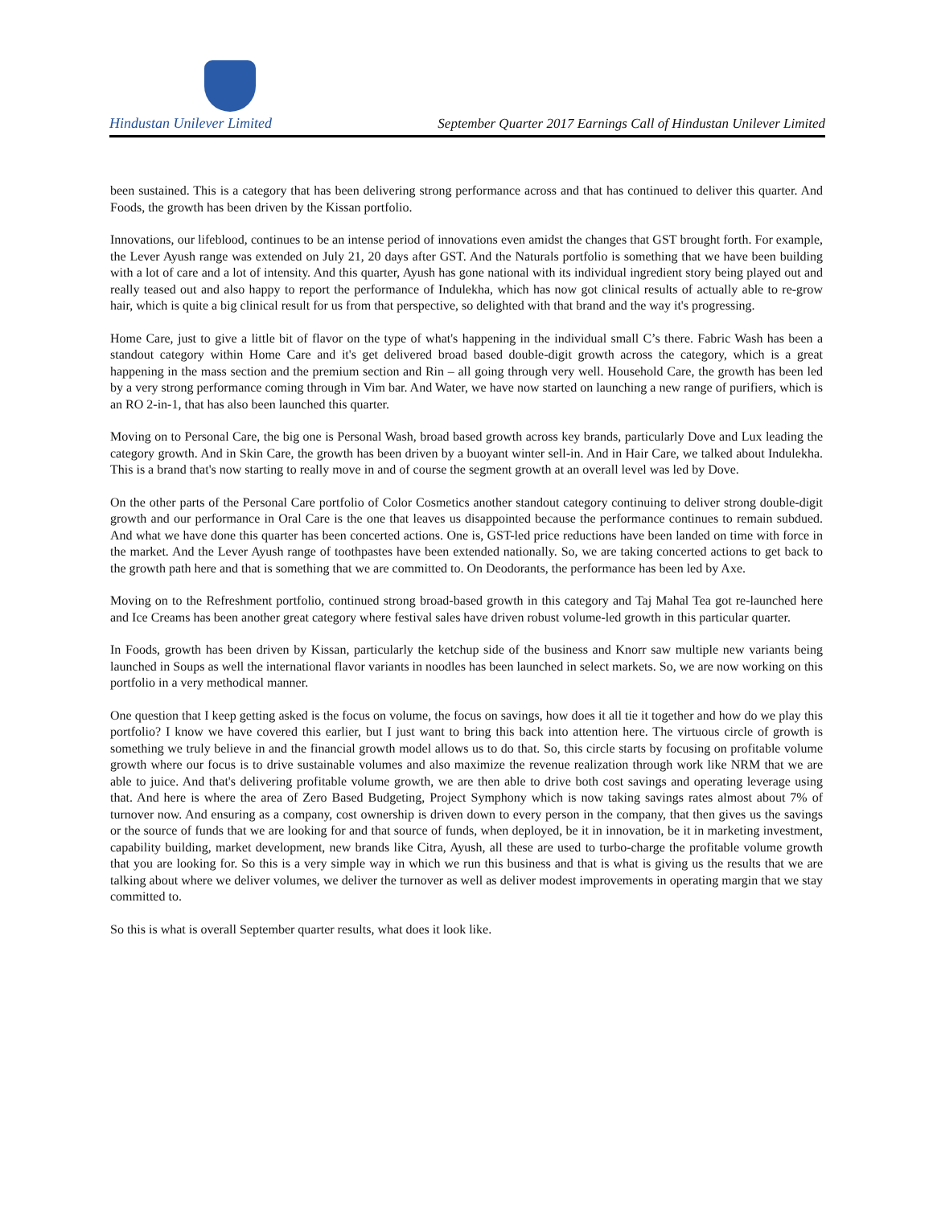Hindustan Unilever Limited
September Quarter 2017 Earnings Call of Hindustan Unilever Limited
been sustained. This is a category that has been delivering strong performance across and that has continued to deliver this quarter. And Foods, the growth has been driven by the Kissan portfolio.
Innovations, our lifeblood, continues to be an intense period of innovations even amidst the changes that GST brought forth. For example, the Lever Ayush range was extended on July 21, 20 days after GST. And the Naturals portfolio is something that we have been building with a lot of care and a lot of intensity. And this quarter, Ayush has gone national with its individual ingredient story being played out and really teased out and also happy to report the performance of Indulekha, which has now got clinical results of actually able to re-grow hair, which is quite a big clinical result for us from that perspective, so delighted with that brand and the way it's progressing.
Home Care, just to give a little bit of flavor on the type of what's happening in the individual small C’s there. Fabric Wash has been a standout category within Home Care and it's get delivered broad based double-digit growth across the category, which is a great happening in the mass section and the premium section and Rin – all going through very well. Household Care, the growth has been led by a very strong performance coming through in Vim bar. And Water, we have now started on launching a new range of purifiers, which is an RO 2-in-1, that has also been launched this quarter.
Moving on to Personal Care, the big one is Personal Wash, broad based growth across key brands, particularly Dove and Lux leading the category growth. And in Skin Care, the growth has been driven by a buoyant winter sell-in. And in Hair Care, we talked about Indulekha. This is a brand that's now starting to really move in and of course the segment growth at an overall level was led by Dove.
On the other parts of the Personal Care portfolio of Color Cosmetics another standout category continuing to deliver strong double-digit growth and our performance in Oral Care is the one that leaves us disappointed because the performance continues to remain subdued. And what we have done this quarter has been concerted actions. One is, GST-led price reductions have been landed on time with force in the market. And the Lever Ayush range of toothpastes have been extended nationally. So, we are taking concerted actions to get back to the growth path here and that is something that we are committed to. On Deodorants, the performance has been led by Axe.
Moving on to the Refreshment portfolio, continued strong broad-based growth in this category and Taj Mahal Tea got re-launched here and Ice Creams has been another great category where festival sales have driven robust volume-led growth in this particular quarter.
In Foods, growth has been driven by Kissan, particularly the ketchup side of the business and Knorr saw multiple new variants being launched in Soups as well the international flavor variants in noodles has been launched in select markets. So, we are now working on this portfolio in a very methodical manner.
One question that I keep getting asked is the focus on volume, the focus on savings, how does it all tie it together and how do we play this portfolio? I know we have covered this earlier, but I just want to bring this back into attention here. The virtuous circle of growth is something we truly believe in and the financial growth model allows us to do that. So, this circle starts by focusing on profitable volume growth where our focus is to drive sustainable volumes and also maximize the revenue realization through work like NRM that we are able to juice. And that's delivering profitable volume growth, we are then able to drive both cost savings and operating leverage using that. And here is where the area of Zero Based Budgeting, Project Symphony which is now taking savings rates almost about 7% of turnover now. And ensuring as a company, cost ownership is driven down to every person in the company, that then gives us the savings or the source of funds that we are looking for and that source of funds, when deployed, be it in innovation, be it in marketing investment, capability building, market development, new brands like Citra, Ayush, all these are used to turbo-charge the profitable volume growth that you are looking for. So this is a very simple way in which we run this business and that is what is giving us the results that we are talking about where we deliver volumes, we deliver the turnover as well as deliver modest improvements in operating margin that we stay committed to.
So this is what is overall September quarter results, what does it look like.